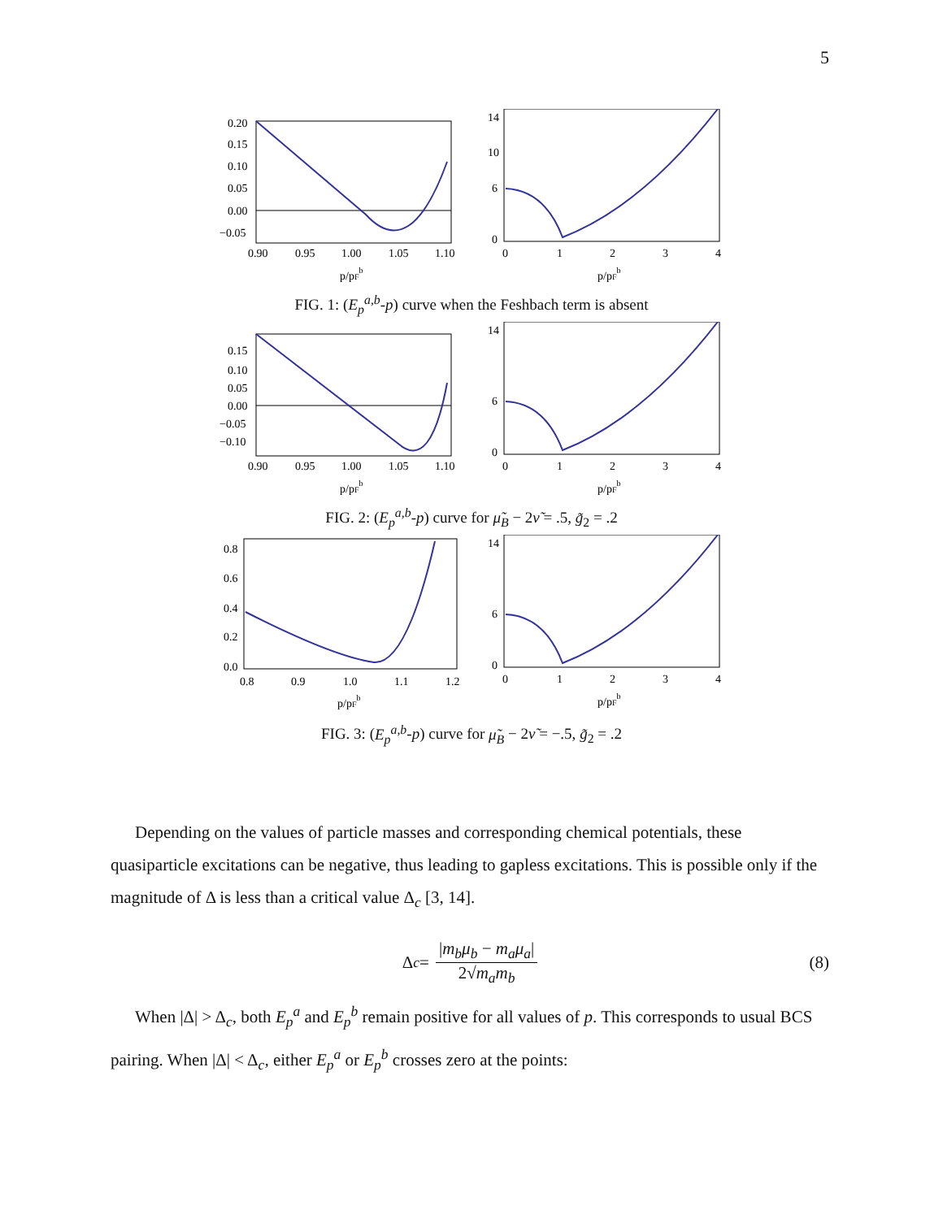5
0.20
0.15
0.10
0.05
0.00
−0.05
0.90
0.95
1.00
1.05
1.10
p/pFb
14
10
6
0
0
1
2
3
4
p/pFb
FIG. 1: (E<sub>p</sub><sup>a,b</sup>-p) curve when the Feshbach term is absent
0.15
0.10
0.05
0.00
−0.05
−0.10
0.90
0.95
1.00
1.05
1.10
p/pFb
14
6
0
0
1
2
3
4
p/pFb
FIG. 2: (E<sub>p</sub><sup>a,b</sup>-p) curve for μ̃<sub>B</sub> − 2ν̃ = .5, g̃<sub>2</sub> = .2
0.8
0.6
0.4
0.2
0.0
0.8
0.9
1.0
1.1
1.2
p/pFb
14
6
0
0
1
2
3
4
p/pFb
FIG. 3: (E<sub>p</sub><sup>a,b</sup>-p) curve for μ̃<sub>B</sub> − 2ν̃ = −.5, g̃<sub>2</sub> = .2
Depending on the values of particle masses and corresponding chemical potentials, these quasiparticle excitations can be negative, thus leading to gapless excitations. This is possible only if the magnitude of Δ is less than a critical value Δ<sub>c</sub> [3, 14].
Δ<sub>c</sub> = |m<sub>b</sub>μ<sub>b</sub> − m<sub>a</sub>μ<sub>a</sub>| 2√m<sub>a</sub>m<sub>b</sub> (8)
When |Δ| > Δ<sub>c</sub>, both E<sub>p</sub><sup>a</sup> and E<sub>p</sub><sup>b</sup> remain positive for all values of p. This corresponds to usual BCS pairing. When |Δ| < Δ<sub>c</sub>, either E<sub>p</sub><sup>a</sup> or E<sub>p</sub><sup>b</sup> crosses zero at the points: